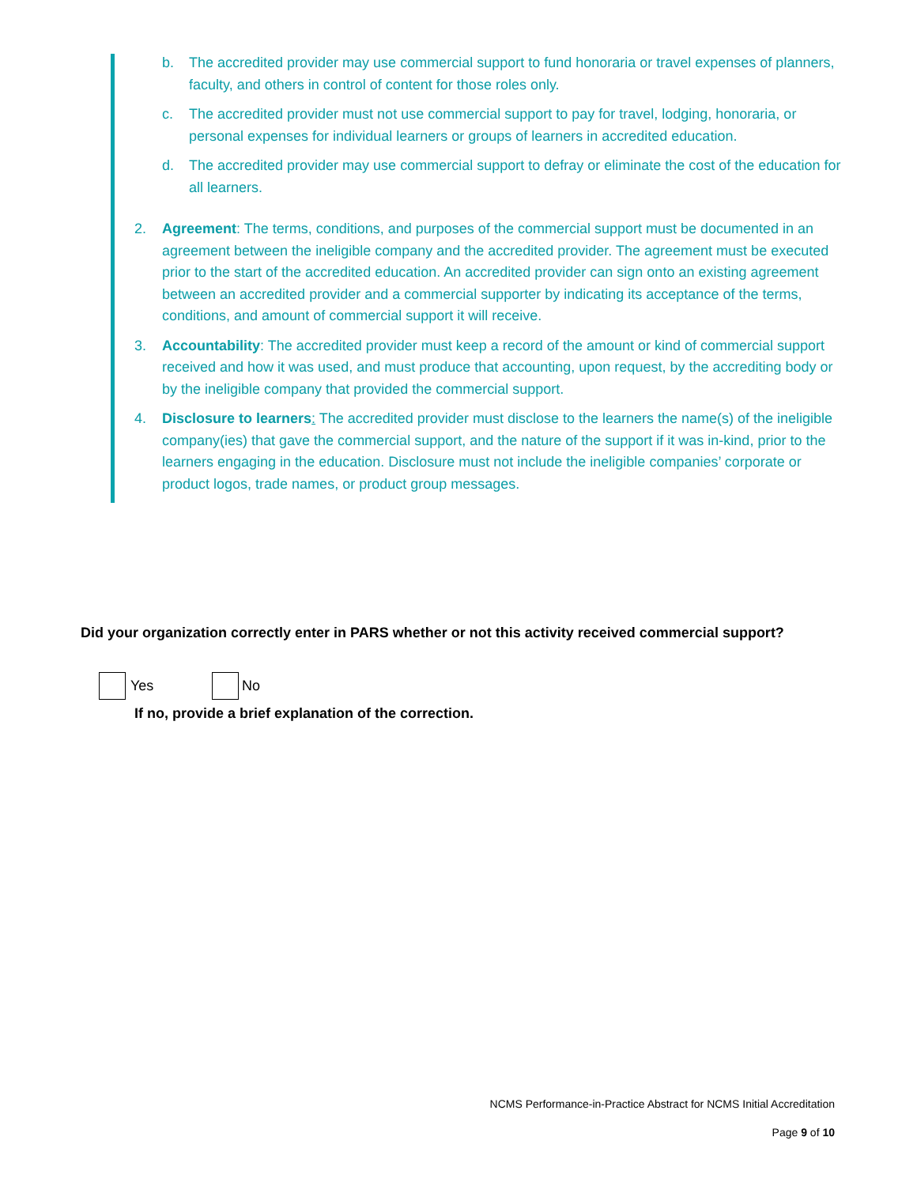b. The accredited provider may use commercial support to fund honoraria or travel expenses of planners, faculty, and others in control of content for those roles only.
c. The accredited provider must not use commercial support to pay for travel, lodging, honoraria, or personal expenses for individual learners or groups of learners in accredited education.
d. The accredited provider may use commercial support to defray or eliminate the cost of the education for all learners.
2. Agreement: The terms, conditions, and purposes of the commercial support must be documented in an agreement between the ineligible company and the accredited provider. The agreement must be executed prior to the start of the accredited education. An accredited provider can sign onto an existing agreement between an accredited provider and a commercial supporter by indicating its acceptance of the terms, conditions, and amount of commercial support it will receive.
3. Accountability: The accredited provider must keep a record of the amount or kind of commercial support received and how it was used, and must produce that accounting, upon request, by the accrediting body or by the ineligible company that provided the commercial support.
4. Disclosure to learners: The accredited provider must disclose to the learners the name(s) of the ineligible company(ies) that gave the commercial support, and the nature of the support if it was in-kind, prior to the learners engaging in the education. Disclosure must not include the ineligible companies’ corporate or product logos, trade names, or product group messages.
Did your organization correctly enter in PARS whether or not this activity received commercial support?
Yes No
If no, provide a brief explanation of the correction.
NCMS Performance-in-Practice Abstract for NCMS Initial Accreditation
Page 9 of 10